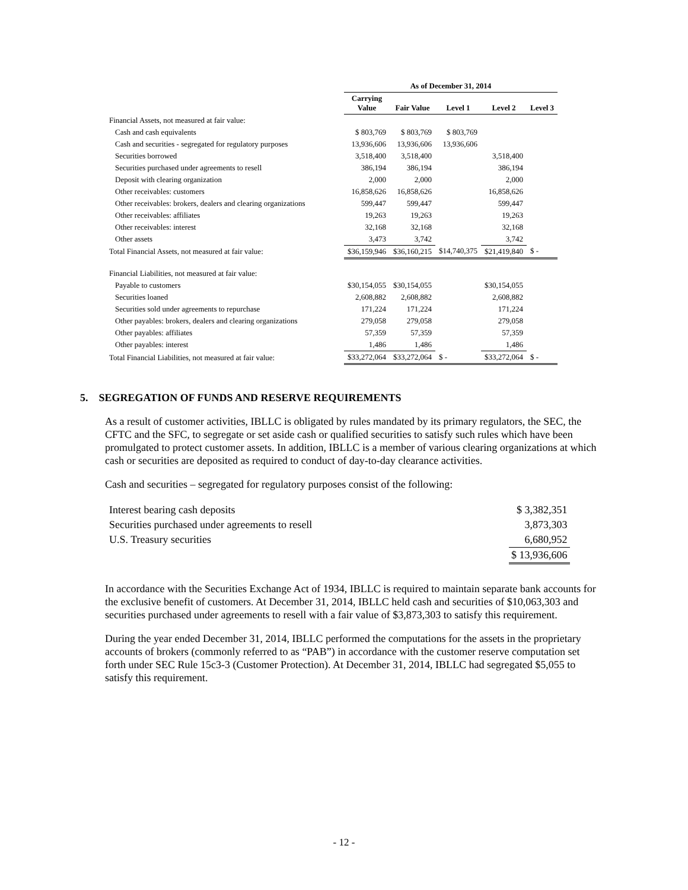| | As of December 31, 2014 | | | | |
| --- | --- | --- | --- | --- | --- |
| | Carrying Value | Fair Value | Level 1 | Level 2 | Level 3 |
| Financial Assets, not measured at fair value: | | | | | |
| Cash and cash equivalents | $ 803,769 | $ 803,769 | $ 803,769 | | |
| Cash and securities - segregated for regulatory purposes | 13,936,606 | 13,936,606 | 13,936,606 | | |
| Securities borrowed | 3,518,400 | 3,518,400 | | 3,518,400 | |
| Securities purchased under agreements to resell | 386,194 | 386,194 | | 386,194 | |
| Deposit with clearing organization | 2,000 | 2,000 | | 2,000 | |
| Other receivables: customers | 16,858,626 | 16,858,626 | | 16,858,626 | |
| Other receivables: brokers, dealers and clearing organizations | 599,447 | 599,447 | | 599,447 | |
| Other receivables: affiliates | 19,263 | 19,263 | | 19,263 | |
| Other receivables: interest | 32,168 | 32,168 | | 32,168 | |
| Other assets | 3,473 | 3,742 | | 3,742 | |
| Total Financial Assets, not measured at fair value: | $36,159,946 | $36,160,215 | $14,740,375 | $21,419,840 | $ - |
| Financial Liabilities, not measured at fair value: | | | | | |
| Payable to customers | $30,154,055 | $30,154,055 | | $30,154,055 | |
| Securities loaned | 2,608,882 | 2,608,882 | | 2,608,882 | |
| Securities sold under agreements to repurchase | 171,224 | 171,224 | | 171,224 | |
| Other payables: brokers, dealers and clearing organizations | 279,058 | 279,058 | | 279,058 | |
| Other payables: affiliates | 57,359 | 57,359 | | 57,359 | |
| Other payables: interest | 1,486 | 1,486 | | 1,486 | |
| Total Financial Liabilities, not measured at fair value: | $33,272,064 | $33,272,064 | $ - | $33,272,064 | $ - |
5. SEGREGATION OF FUNDS AND RESERVE REQUIREMENTS
As a result of customer activities, IBLLC is obligated by rules mandated by its primary regulators, the SEC, the CFTC and the SFC, to segregate or set aside cash or qualified securities to satisfy such rules which have been promulgated to protect customer assets. In addition, IBLLC is a member of various clearing organizations at which cash or securities are deposited as required to conduct of day-to-day clearance activities.
Cash and securities – segregated for regulatory purposes consist of the following:
| Interest bearing cash deposits | $ 3,382,351 |
| Securities purchased under agreements to resell | 3,873,303 |
| U.S. Treasury securities | 6,680,952 |
| | $ 13,936,606 |
In accordance with the Securities Exchange Act of 1934, IBLLC is required to maintain separate bank accounts for the exclusive benefit of customers. At December 31, 2014, IBLLC held cash and securities of $10,063,303 and securities purchased under agreements to resell with a fair value of $3,873,303 to satisfy this requirement.
During the year ended December 31, 2014, IBLLC performed the computations for the assets in the proprietary accounts of brokers (commonly referred to as “PAB”) in accordance with the customer reserve computation set forth under SEC Rule 15c3-3 (Customer Protection). At December 31, 2014, IBLLC had segregated $5,055 to satisfy this requirement.
- 12 -